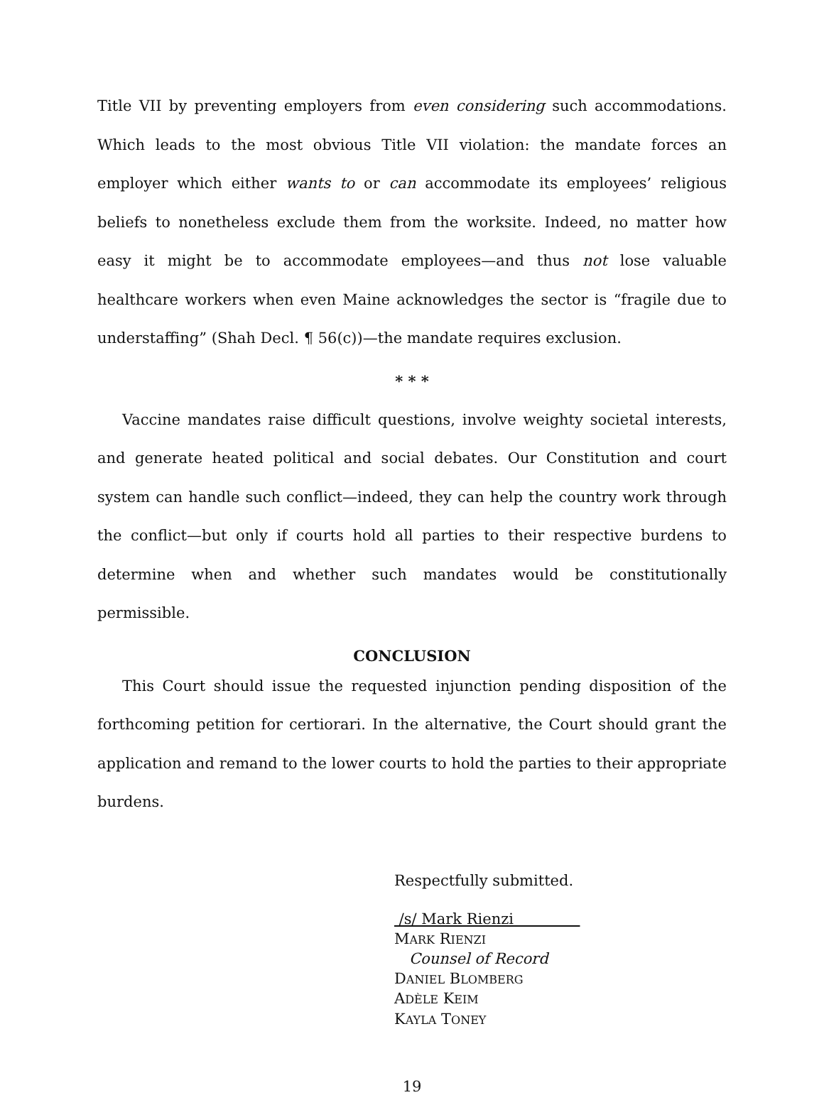Title VII by preventing employers from even considering such accommodations. Which leads to the most obvious Title VII violation: the mandate forces an employer which either wants to or can accommodate its employees’ religious beliefs to nonetheless exclude them from the worksite. Indeed, no matter how easy it might be to accommodate employees—and thus not lose valuable healthcare workers when even Maine acknowledges the sector is “fragile due to understaffing” (Shah Decl. ¶ 56(c))—the mandate requires exclusion.
* * *
Vaccine mandates raise difficult questions, involve weighty societal interests, and generate heated political and social debates. Our Constitution and court system can handle such conflict—indeed, they can help the country work through the conflict—but only if courts hold all parties to their respective burdens to determine when and whether such mandates would be constitutionally permissible.
CONCLUSION
This Court should issue the requested injunction pending disposition of the forthcoming petition for certiorari. In the alternative, the Court should grant the application and remand to the lower courts to hold the parties to their appropriate burdens.
Respectfully submitted.
/s/ Mark Rienzi
MARK RIENZI
Counsel of Record
DANIEL BLOMBERG
ADÈLE KEIM
KAYLA TONEY
19